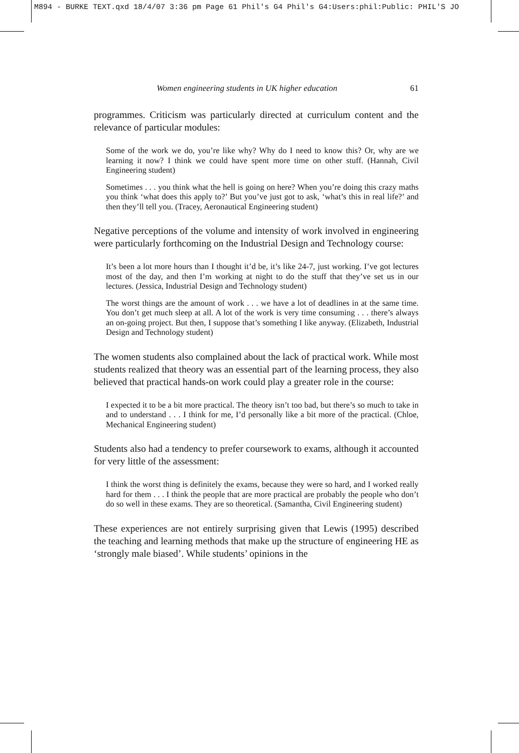M894 - BURKE TEXT.qxd 18/4/07 3:36 pm Page 61 Phil's G4 Phil's G4:Users:phil:Public: PHIL'S JO
Women engineering students in UK higher education 61
programmes. Criticism was particularly directed at curriculum content and the relevance of particular modules:
Some of the work we do, you’re like why? Why do I need to know this? Or, why are we learning it now? I think we could have spent more time on other stuff. (Hannah, Civil Engineering student)
Sometimes . . . you think what the hell is going on here? When you’re doing this crazy maths you think ‘what does this apply to?’ But you’ve just got to ask, ‘what’s this in real life?’ and then they’ll tell you. (Tracey, Aeronautical Engineering student)
Negative perceptions of the volume and intensity of work involved in engineering were particularly forthcoming on the Industrial Design and Technology course:
It’s been a lot more hours than I thought it’d be, it’s like 24-7, just working. I’ve got lectures most of the day, and then I’m working at night to do the stuff that they’ve set us in our lectures. (Jessica, Industrial Design and Technology student)
The worst things are the amount of work . . . we have a lot of deadlines in at the same time. You don’t get much sleep at all. A lot of the work is very time consuming . . . there’s always an on-going project. But then, I suppose that’s something I like anyway. (Elizabeth, Industrial Design and Technology student)
The women students also complained about the lack of practical work. While most students realized that theory was an essential part of the learning process, they also believed that practical hands-on work could play a greater role in the course:
I expected it to be a bit more practical. The theory isn’t too bad, but there’s so much to take in and to understand . . . I think for me, I’d personally like a bit more of the practical. (Chloe, Mechanical Engineering student)
Students also had a tendency to prefer coursework to exams, although it accounted for very little of the assessment:
I think the worst thing is definitely the exams, because they were so hard, and I worked really hard for them . . . I think the people that are more practical are probably the people who don’t do so well in these exams. They are so theoretical. (Samantha, Civil Engineering student)
These experiences are not entirely surprising given that Lewis (1995) described the teaching and learning methods that make up the structure of engineering HE as ‘strongly male biased’. While students’ opinions in the